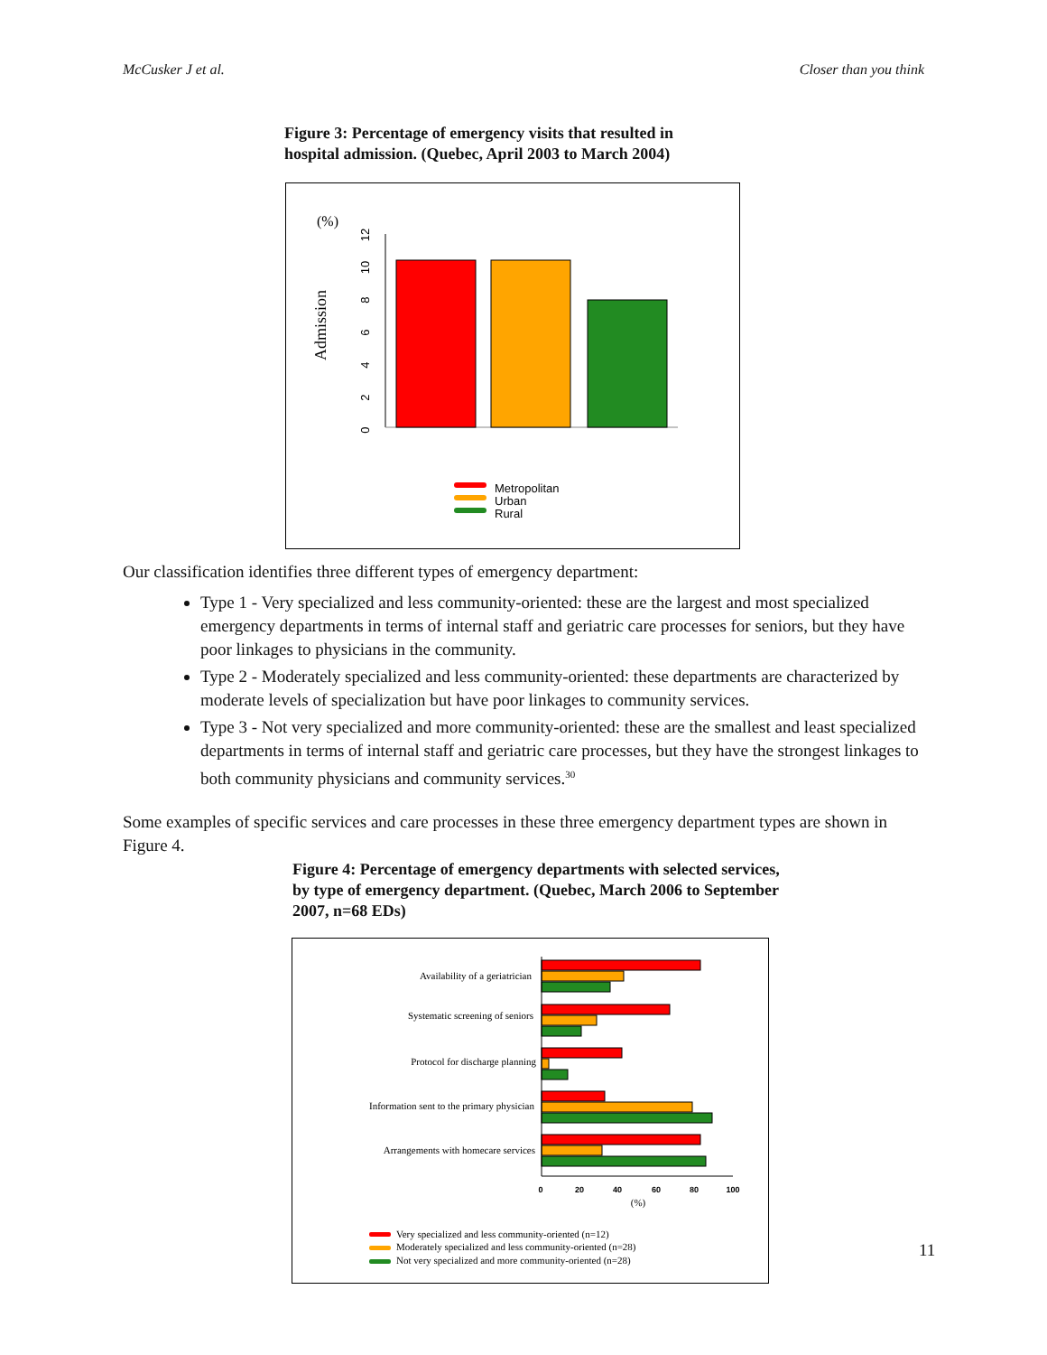McCusker J et al. Closer than you think
Figure 3: Percentage of emergency visits that resulted in hospital admission. (Quebec, April 2003 to March 2004)
(%)
Admission
0
2
4
6
8
10
12
Metropolitan
Urban
Rural
Our classification identifies three different types of emergency department:
Type 1 - Very specialized and less community-oriented: these are the largest and most specialized emergency departments in terms of internal staff and geriatric care processes for seniors, but they have poor linkages to physicians in the community.
Type 2 - Moderately specialized and less community-oriented: these departments are characterized by moderate levels of specialization but have poor linkages to community services.
Type 3 - Not very specialized and more community-oriented: these are the smallest and least specialized departments in terms of internal staff and geriatric care processes, but they have the strongest linkages to both community physicians and community services.<sup>30</sup>
Some examples of specific services and care processes in these three emergency department types are shown in Figure 4.
Figure 4: Percentage of emergency departments with selected services, by type of emergency department. (Quebec, March 2006 to September 2007, n=68 EDs)
Availability of a geriatrician
Systematic screening of seniors
Protocol for discharge planning
Information sent to the primary physician
Arrangements with homecare services
0
20
40
60
80
100
(%)
Very specialized and less community-oriented (n=12)
Moderately specialized and less community-oriented (n=28)
Not very specialized and more community-oriented (n=28)
11